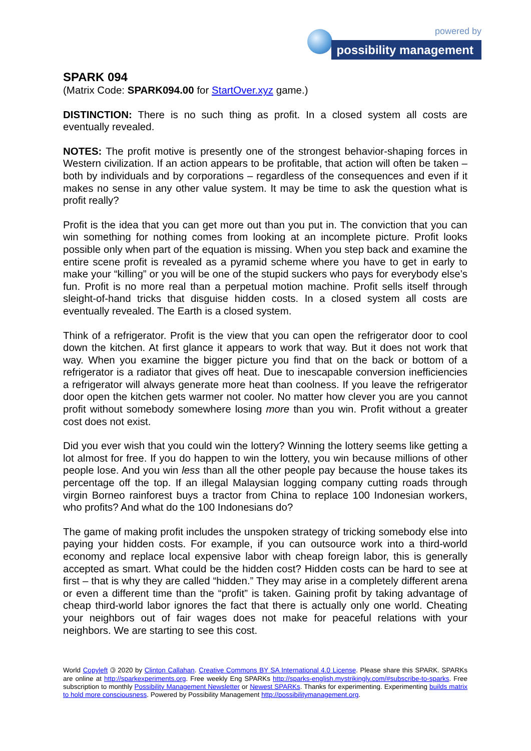powered by
possibility management
SPARK 094
(Matrix Code: SPARK094.00 for StartOver.xyz game.)
DISTINCTION: There is no such thing as profit. In a closed system all costs are eventually revealed.
NOTES: The profit motive is presently one of the strongest behavior-shaping forces in Western civilization. If an action appears to be profitable, that action will often be taken – both by individuals and by corporations – regardless of the consequences and even if it makes no sense in any other value system. It may be time to ask the question what is profit really?
Profit is the idea that you can get more out than you put in. The conviction that you can win something for nothing comes from looking at an incomplete picture. Profit looks possible only when part of the equation is missing. When you step back and examine the entire scene profit is revealed as a pyramid scheme where you have to get in early to make your “killing” or you will be one of the stupid suckers who pays for everybody else’s fun. Profit is no more real than a perpetual motion machine. Profit sells itself through sleight-of-hand tricks that disguise hidden costs. In a closed system all costs are eventually revealed. The Earth is a closed system.
Think of a refrigerator. Profit is the view that you can open the refrigerator door to cool down the kitchen. At first glance it appears to work that way. But it does not work that way. When you examine the bigger picture you find that on the back or bottom of a refrigerator is a radiator that gives off heat. Due to inescapable conversion inefficiencies a refrigerator will always generate more heat than coolness. If you leave the refrigerator door open the kitchen gets warmer not cooler. No matter how clever you are you cannot profit without somebody somewhere losing more than you win. Profit without a greater cost does not exist.
Did you ever wish that you could win the lottery? Winning the lottery seems like getting a lot almost for free. If you do happen to win the lottery, you win because millions of other people lose. And you win less than all the other people pay because the house takes its percentage off the top. If an illegal Malaysian logging company cutting roads through virgin Borneo rainforest buys a tractor from China to replace 100 Indonesian workers, who profits? And what do the 100 Indonesians do?
The game of making profit includes the unspoken strategy of tricking somebody else into paying your hidden costs. For example, if you can outsource work into a third-world economy and replace local expensive labor with cheap foreign labor, this is generally accepted as smart. What could be the hidden cost? Hidden costs can be hard to see at first – that is why they are called “hidden.” They may arise in a completely different arena or even a different time than the “profit” is taken. Gaining profit by taking advantage of cheap third-world labor ignores the fact that there is actually only one world. Cheating your neighbors out of fair wages does not make for peaceful relations with your neighbors. We are starting to see this cost.
World Copyleft 🄯 2020 by Clinton Callahan. Creative Commons BY SA International 4.0 License. Please share this SPARK. SPARKs are online at http://sparkexperiments.org. Free weekly Eng SPARKs http://sparks-english.mystrikingly.com/#subscribe-to-sparks. Free subscription to monthly Possibility Management Newsletter or Newest SPARKs. Thanks for experimenting. Experimenting builds matrix to hold more consciousness. Powered by Possibility Management http://possibilitymanagement.org.